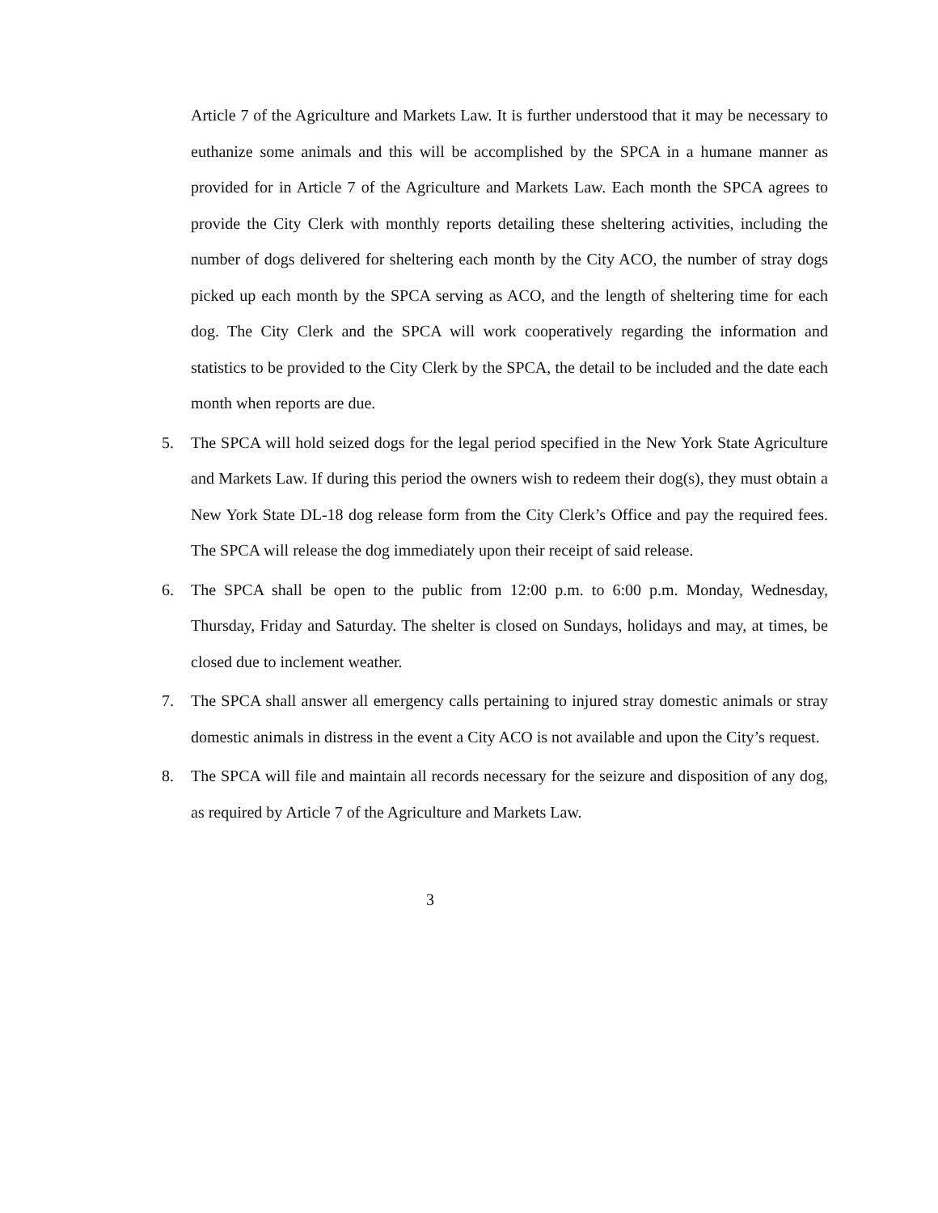Article 7 of the Agriculture and Markets Law. It is further understood that it may be necessary to euthanize some animals and this will be accomplished by the SPCA in a humane manner as provided for in Article 7 of the Agriculture and Markets Law. Each month the SPCA agrees to provide the City Clerk with monthly reports detailing these sheltering activities, including the number of dogs delivered for sheltering each month by the City ACO, the number of stray dogs picked up each month by the SPCA serving as ACO, and the length of sheltering time for each dog. The City Clerk and the SPCA will work cooperatively regarding the information and statistics to be provided to the City Clerk by the SPCA, the detail to be included and the date each month when reports are due.
5. The SPCA will hold seized dogs for the legal period specified in the New York State Agriculture and Markets Law. If during this period the owners wish to redeem their dog(s), they must obtain a New York State DL-18 dog release form from the City Clerk’s Office and pay the required fees. The SPCA will release the dog immediately upon their receipt of said release.
6. The SPCA shall be open to the public from 12:00 p.m. to 6:00 p.m. Monday, Wednesday, Thursday, Friday and Saturday. The shelter is closed on Sundays, holidays and may, at times, be closed due to inclement weather.
7. The SPCA shall answer all emergency calls pertaining to injured stray domestic animals or stray domestic animals in distress in the event a City ACO is not available and upon the City’s request.
8. The SPCA will file and maintain all records necessary for the seizure and disposition of any dog, as required by Article 7 of the Agriculture and Markets Law.
3